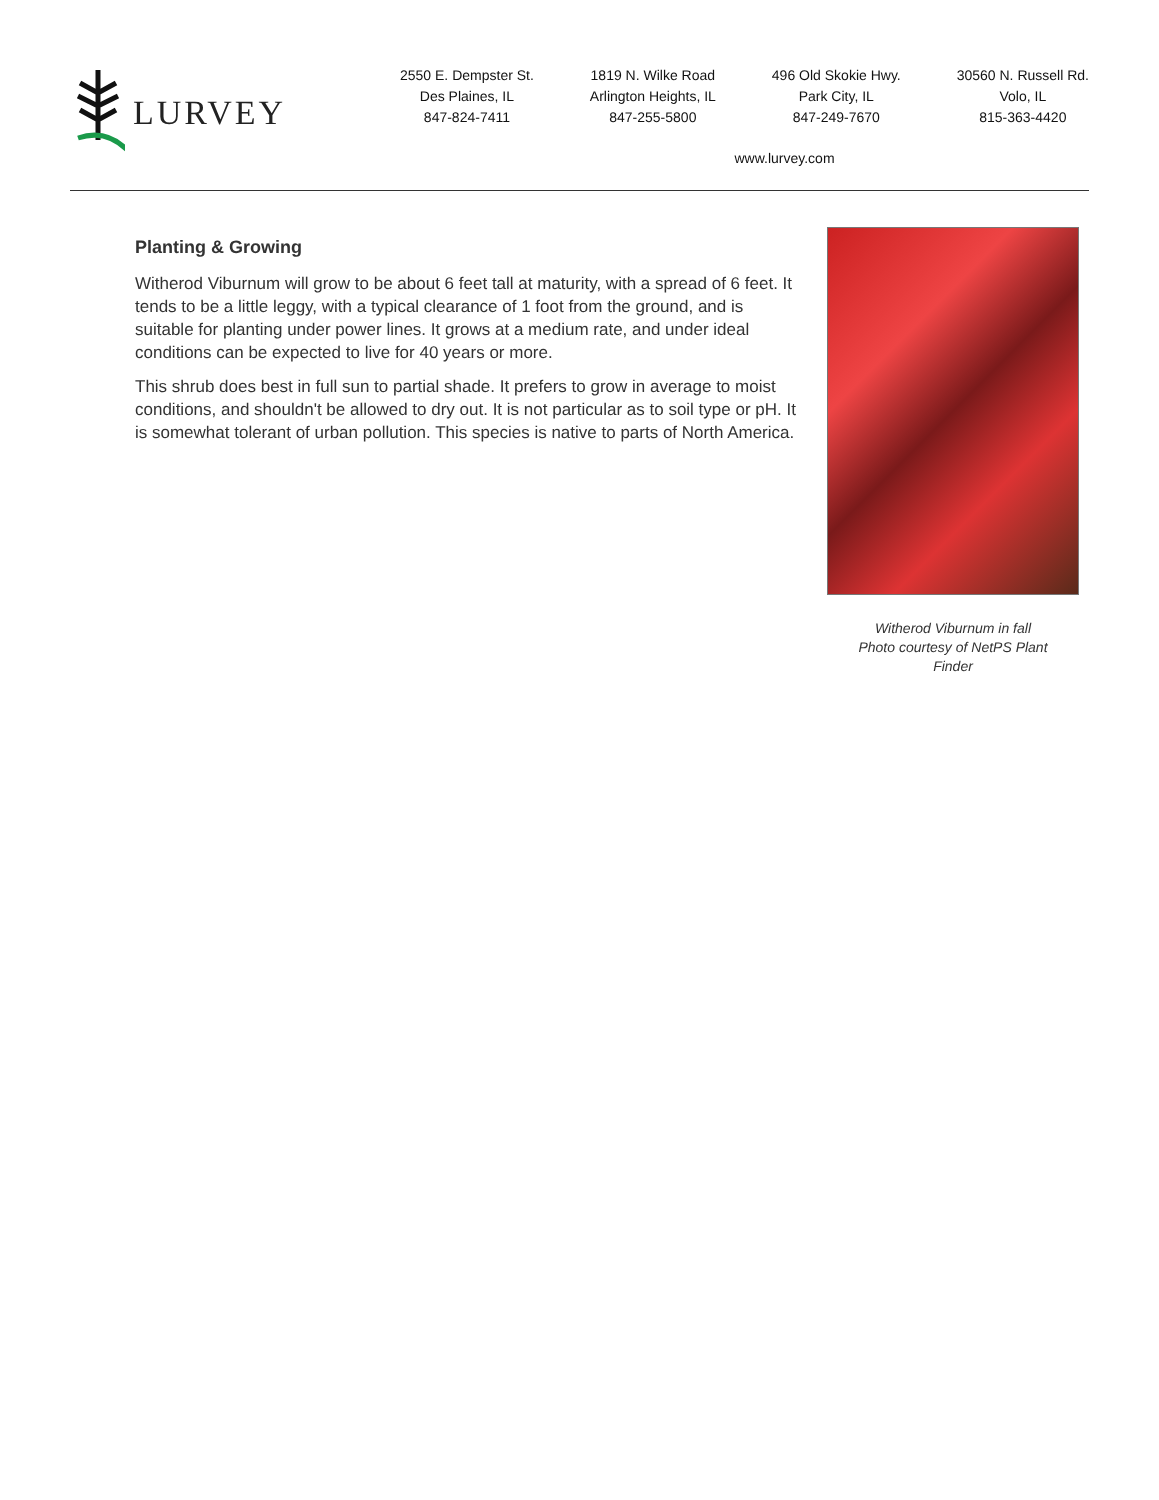LURVEY
2550 E. Dempster St.
Des Plaines, IL
847-824-7411
1819 N. Wilke Road
Arlington Heights, IL
847-255-5800
496 Old Skokie Hwy.
Park City, IL
847-249-7670
30560 N. Russell Rd.
Volo, IL
815-363-4420
www.lurvey.com
Planting & Growing
Witherod Viburnum will grow to be about 6 feet tall at maturity, with a spread of 6 feet. It tends to be a little leggy, with a typical clearance of 1 foot from the ground, and is suitable for planting under power lines. It grows at a medium rate, and under ideal conditions can be expected to live for 40 years or more.
This shrub does best in full sun to partial shade. It prefers to grow in average to moist conditions, and shouldn't be allowed to dry out. It is not particular as to soil type or pH. It is somewhat tolerant of urban pollution. This species is native to parts of North America.
Witherod Viburnum in fall
Photo courtesy of NetPS Plant Finder